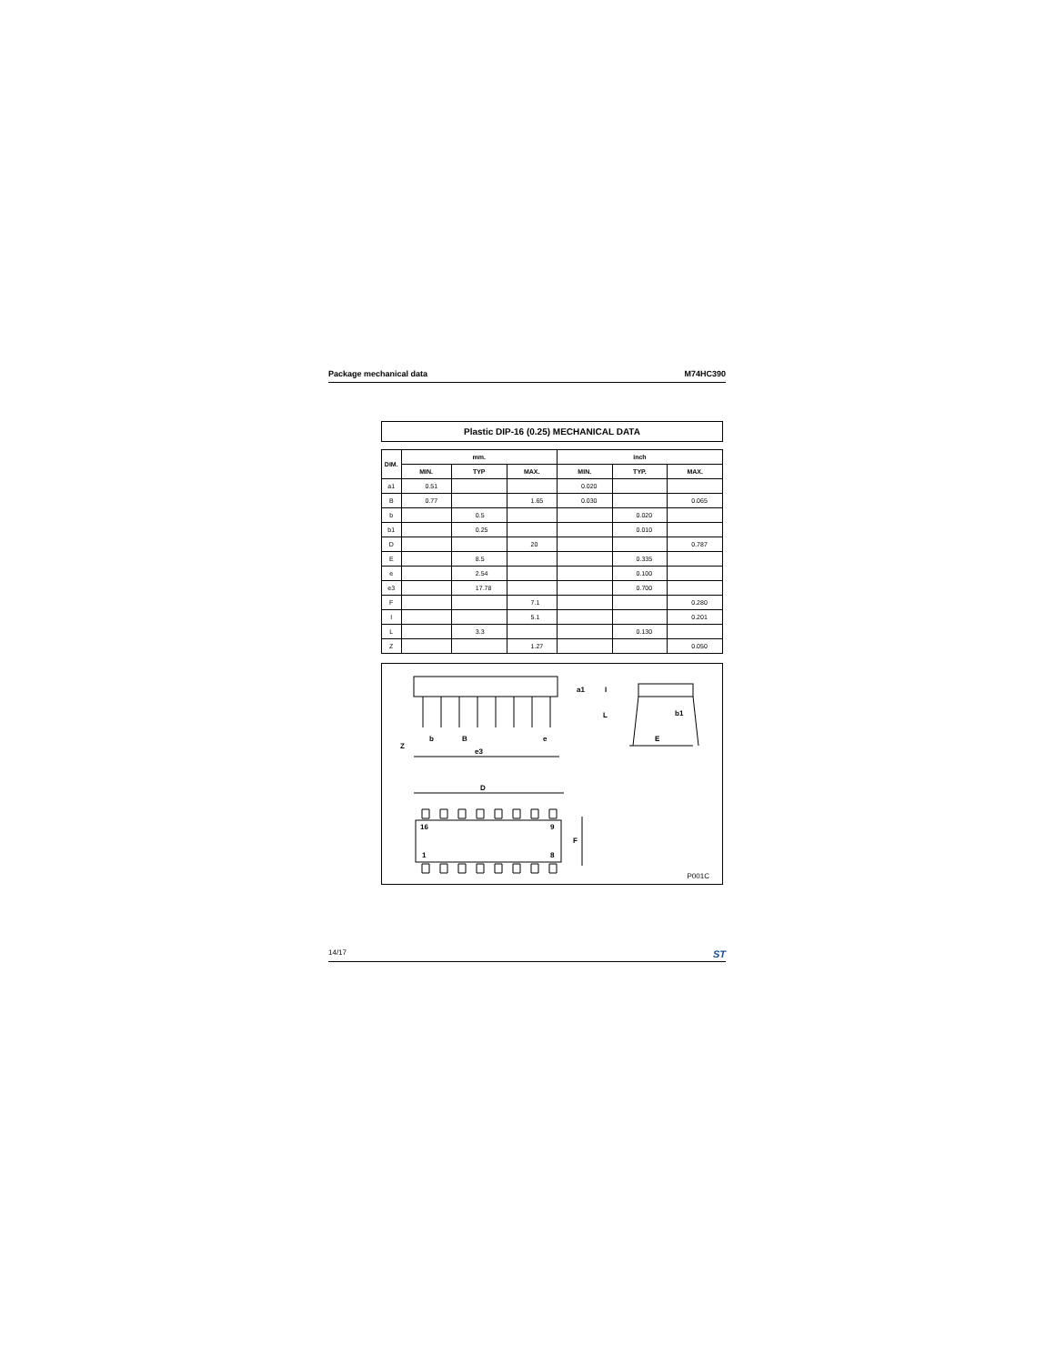Package mechanical data M74HC390
Plastic DIP-16 (0.25) MECHANICAL DATA
| DIM. | mm. | | | inch | | |
| --- | --- | --- | --- | --- | --- | --- |
| | MIN. | TYP | MAX. | MIN. | TYP. | MAX. |
| a1 | 0.51 | | | 0.020 | | |
| B | 0.77 | | 1.65 | 0.030 | | 0.065 |
| b | | 0.5 | | | 0.020 | |
| b1 | | 0.25 | | | 0.010 | |
| D | | | 20 | | | 0.787 |
| E | | 8.5 | | | 0.335 | |
| e | | 2.54 | | | 0.100 | |
| e3 | | 17.78 | | | 0.700 | |
| F | | | 7.1 | | | 0.280 |
| I | | | 5.1 | | | 0.201 |
| L | | 3.3 | | | 0.130 | |
| Z | | | 1.27 | | | 0.050 |
Z
b B e
e3
a1 I
L b1
E
D
16 9
1 8
F
P001C
14/17 ST